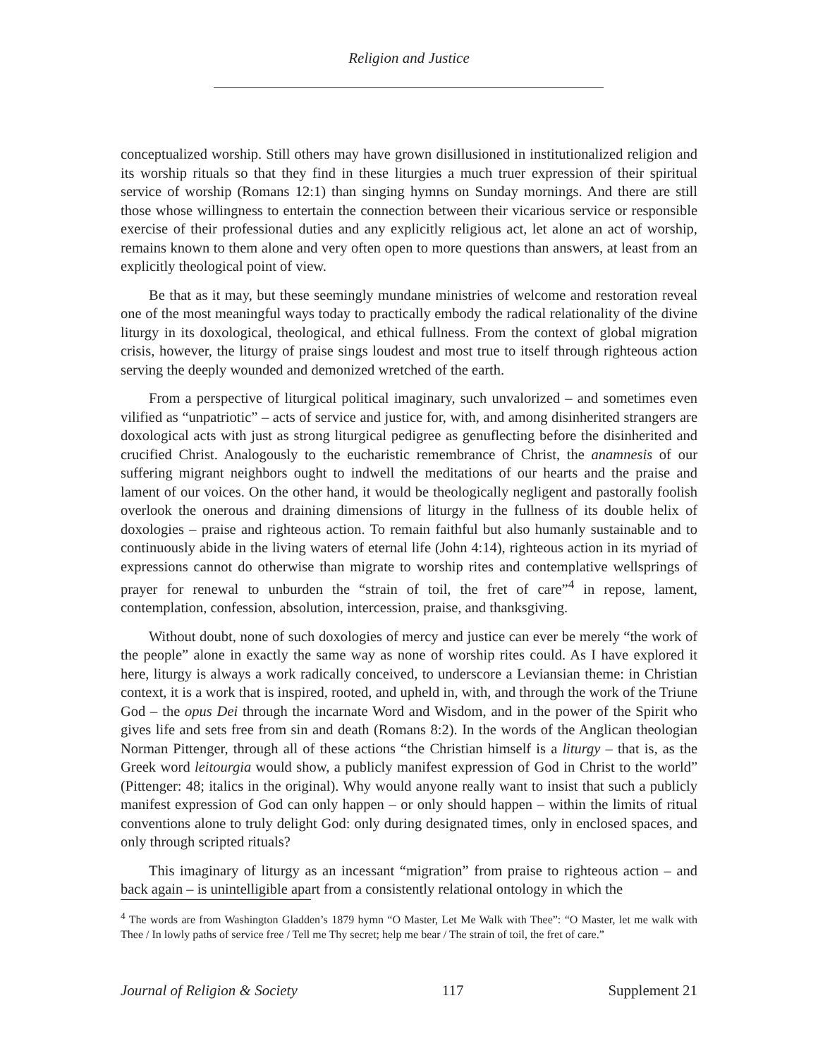Religion and Justice
conceptualized worship. Still others may have grown disillusioned in institutionalized religion and its worship rituals so that they find in these liturgies a much truer expression of their spiritual service of worship (Romans 12:1) than singing hymns on Sunday mornings. And there are still those whose willingness to entertain the connection between their vicarious service or responsible exercise of their professional duties and any explicitly religious act, let alone an act of worship, remains known to them alone and very often open to more questions than answers, at least from an explicitly theological point of view.
Be that as it may, but these seemingly mundane ministries of welcome and restoration reveal one of the most meaningful ways today to practically embody the radical relationality of the divine liturgy in its doxological, theological, and ethical fullness. From the context of global migration crisis, however, the liturgy of praise sings loudest and most true to itself through righteous action serving the deeply wounded and demonized wretched of the earth.
From a perspective of liturgical political imaginary, such unvalorized – and sometimes even vilified as “unpatriotic” – acts of service and justice for, with, and among disinherited strangers are doxological acts with just as strong liturgical pedigree as genuflecting before the disinherited and crucified Christ. Analogously to the eucharistic remembrance of Christ, the anamnesis of our suffering migrant neighbors ought to indwell the meditations of our hearts and the praise and lament of our voices. On the other hand, it would be theologically negligent and pastorally foolish overlook the onerous and draining dimensions of liturgy in the fullness of its double helix of doxologies – praise and righteous action. To remain faithful but also humanly sustainable and to continuously abide in the living waters of eternal life (John 4:14), righteous action in its myriad of expressions cannot do otherwise than migrate to worship rites and contemplative wellsprings of prayer for renewal to unburden the “strain of toil, the fret of care”<sup>4</sup> in repose, lament, contemplation, confession, absolution, intercession, praise, and thanksgiving.
Without doubt, none of such doxologies of mercy and justice can ever be merely “the work of the people” alone in exactly the same way as none of worship rites could. As I have explored it here, liturgy is always a work radically conceived, to underscore a Leviansian theme: in Christian context, it is a work that is inspired, rooted, and upheld in, with, and through the work of the Triune God – the opus Dei through the incarnate Word and Wisdom, and in the power of the Spirit who gives life and sets free from sin and death (Romans 8:2). In the words of the Anglican theologian Norman Pittenger, through all of these actions “the Christian himself is a liturgy – that is, as the Greek word leitourgia would show, a publicly manifest expression of God in Christ to the world” (Pittenger: 48; italics in the original). Why would anyone really want to insist that such a publicly manifest expression of God can only happen – or only should happen – within the limits of ritual conventions alone to truly delight God: only during designated times, only in enclosed spaces, and only through scripted rituals?
This imaginary of liturgy as an incessant “migration” from praise to righteous action – and back again – is unintelligible apart from a consistently relational ontology in which the
<sup>4</sup> The words are from Washington Gladden’s 1879 hymn “O Master, Let Me Walk with Thee”: “O Master, let me walk with Thee / In lowly paths of service free / Tell me Thy secret; help me bear / The strain of toil, the fret of care.”
Journal of Religion & Society 117 Supplement 21